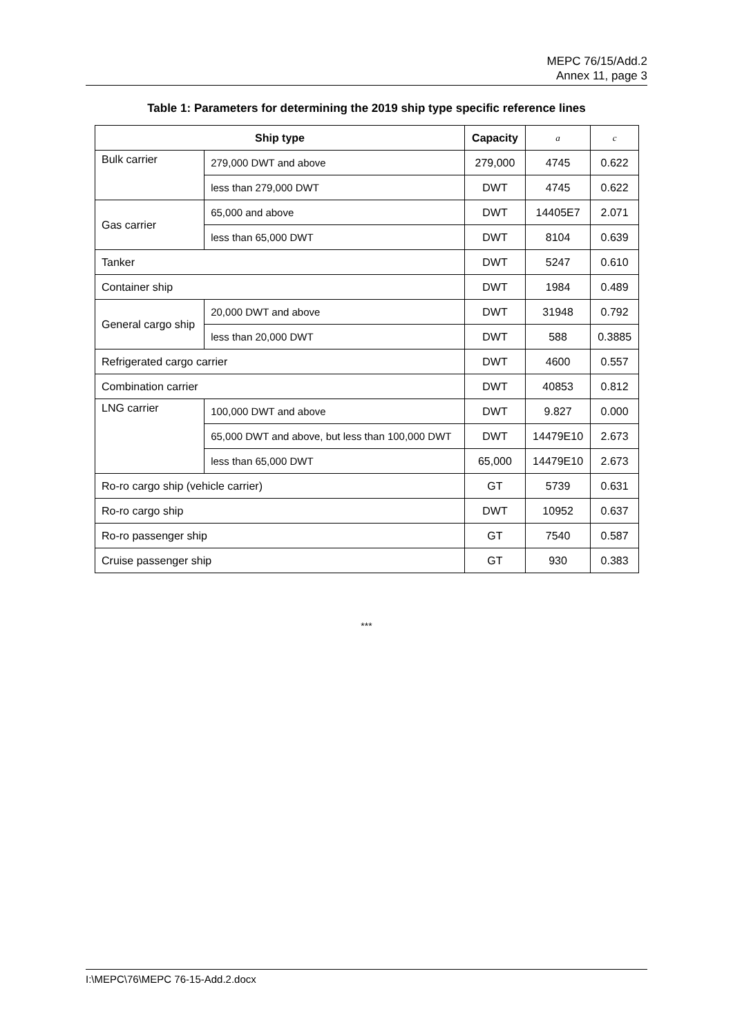MEPC 76/15/Add.2
Annex 11, page 3
Table 1: Parameters for determining the 2019 ship type specific reference lines
| Ship type | | | Capacity | a | c |
| --- | --- | --- | --- | --- | --- |
| Bulk carrier | 279,000 DWT and above | | 279,000 | 4745 | 0.622 |
| | less than 279,000 DWT | | DWT | 4745 | 0.622 |
| Gas carrier | 65,000 and above | | DWT | 14405E7 | 2.071 |
| | less than 65,000 DWT | | DWT | 8104 | 0.639 |
| Tanker | | | DWT | 5247 | 0.610 |
| Container ship | | | DWT | 1984 | 0.489 |
| General cargo ship | | 20,000 DWT and above | DWT | 31948 | 0.792 |
| | | less than 20,000 DWT | DWT | 588 | 0.3885 |
| Refrigerated cargo carrier | | | DWT | 4600 | 0.557 |
| Combination carrier | | | DWT | 40853 | 0.812 |
| LNG carrier | 100,000 DWT and above | | DWT | 9.827 | 0.000 |
| | 65,000 DWT and above, but less than 100,000 DWT | | DWT | 14479E10 | 2.673 |
| | less than 65,000 DWT | | 65,000 | 14479E10 | 2.673 |
| Ro-ro cargo ship (vehicle carrier) | | | GT | 5739 | 0.631 |
| Ro-ro cargo ship | | | DWT | 10952 | 0.637 |
| Ro-ro passenger ship | | | GT | 7540 | 0.587 |
| Cruise passenger ship | | | GT | 930 | 0.383 |
***
I:\MEPC\76\MEPC 76-15-Add.2.docx